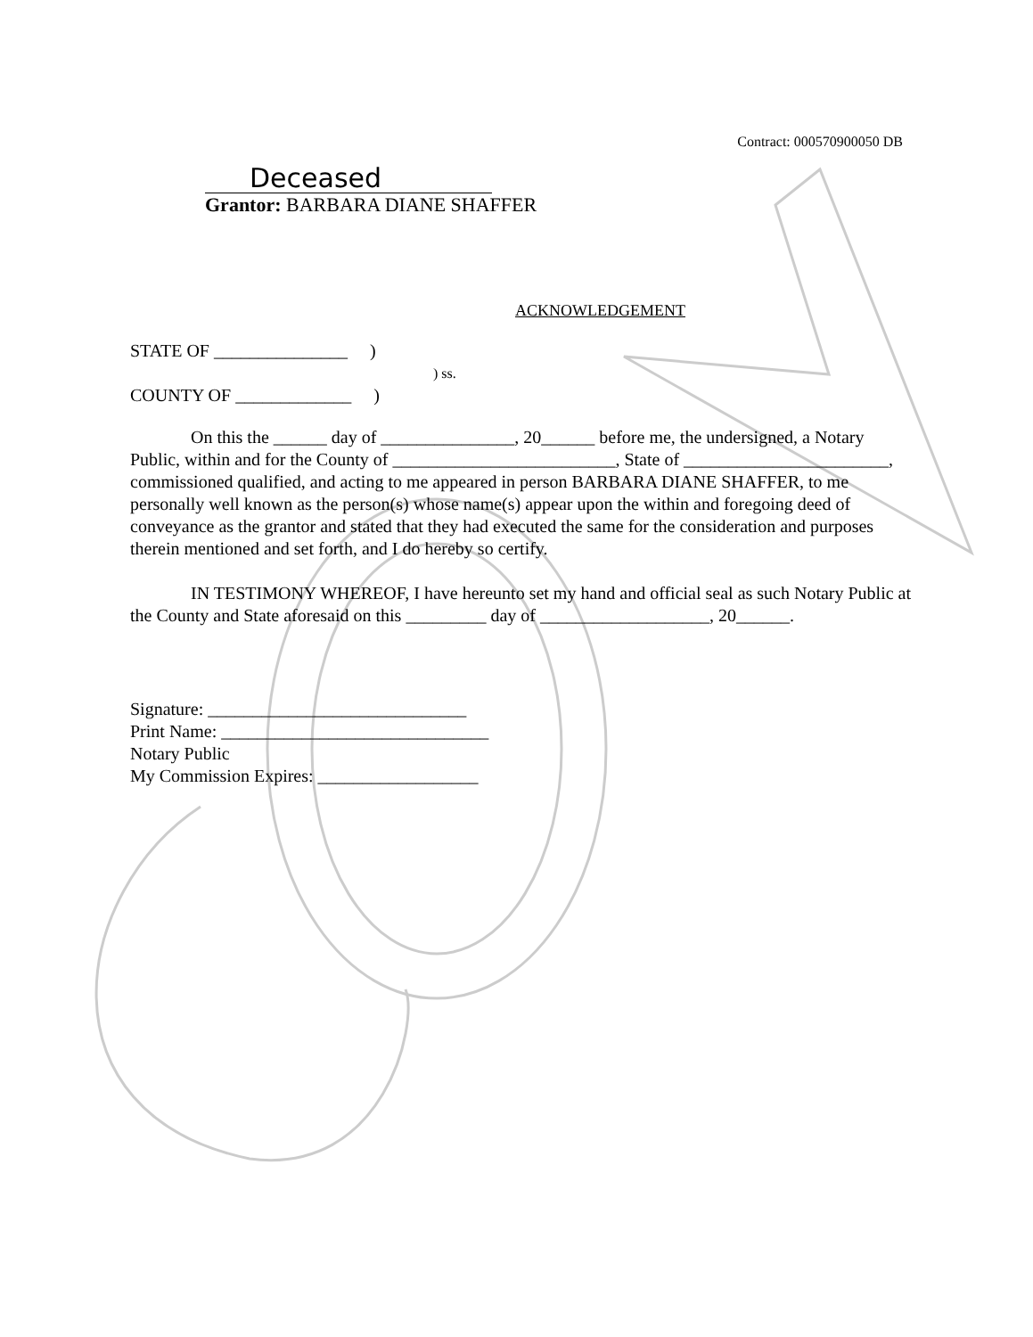Contract: 000570900050 DB
Deceased
Grantor: BARBARA DIANE SHAFFER
ACKNOWLEDGEMENT
STATE OF _______________ )
) ss.
COUNTY OF _____________ )
On this the ______ day of _______________, 20______ before me, the undersigned, a Notary Public, within and for the County of _________________________, State of _______________________, commissioned qualified, and acting to me appeared in person BARBARA DIANE SHAFFER, to me personally well known as the person(s) whose name(s) appear upon the within and foregoing deed of conveyance as the grantor and stated that they had executed the same for the consideration and purposes therein mentioned and set forth, and I do hereby so certify.
IN TESTIMONY WHEREOF, I have hereunto set my hand and official seal as such Notary Public at the County and State aforesaid on this _________ day of ___________________, 20______.
Signature: _____________________________
Print Name: ______________________________
Notary Public
My Commission Expires: __________________